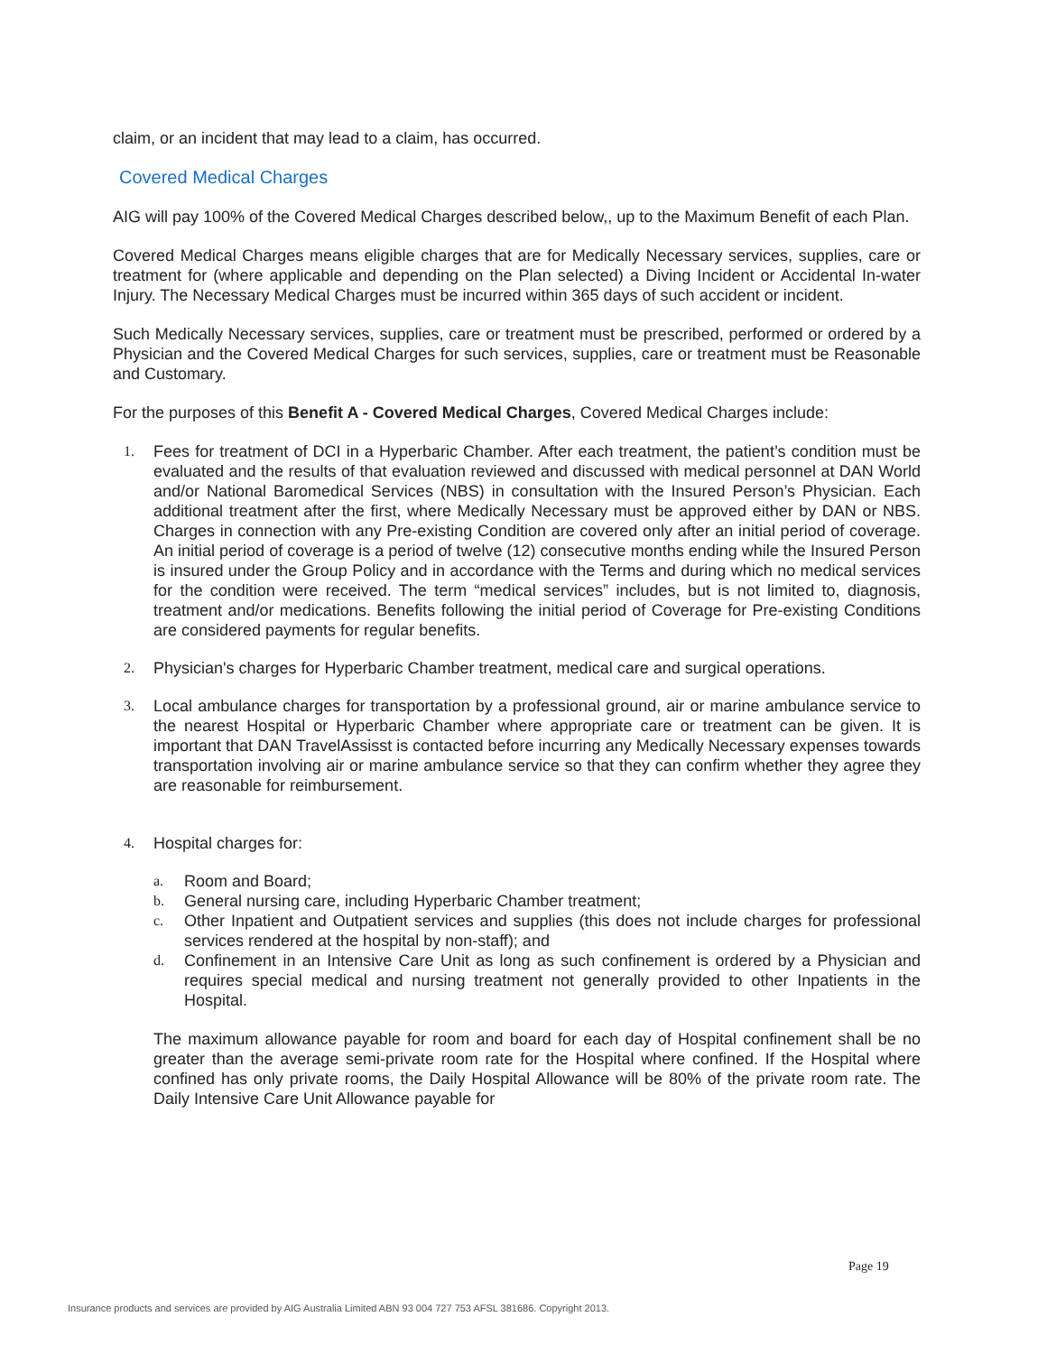claim, or an incident that may lead to a claim, has occurred.
Covered Medical Charges
AIG will pay 100% of the Covered Medical Charges described below,, up to the Maximum Benefit of each Plan.
Covered Medical Charges means eligible charges that are for Medically Necessary services, supplies, care or treatment for (where applicable and depending on the Plan selected) a Diving Incident or Accidental In-water Injury. The Necessary Medical Charges must be incurred within 365 days of such accident or incident.
Such Medically Necessary services, supplies, care or treatment must be prescribed, performed or ordered by a Physician and the Covered Medical Charges for such services, supplies, care or treatment must be Reasonable and Customary.
For the purposes of this Benefit A - Covered Medical Charges, Covered Medical Charges include:
1. Fees for treatment of DCI in a Hyperbaric Chamber. After each treatment, the patient’s condition must be evaluated and the results of that evaluation reviewed and discussed with medical personnel at DAN World and/or National Baromedical Services (NBS) in consultation with the Insured Person’s Physician. Each additional treatment after the first, where Medically Necessary must be approved either by DAN or NBS. Charges in connection with any Pre-existing Condition are covered only after an initial period of coverage. An initial period of coverage is a period of twelve (12) consecutive months ending while the Insured Person is insured under the Group Policy and in accordance with the Terms and during which no medical services for the condition were received. The term “medical services” includes, but is not limited to, diagnosis, treatment and/or medications. Benefits following the initial period of Coverage for Pre-existing Conditions are considered payments for regular benefits.
2. Physician's charges for Hyperbaric Chamber treatment, medical care and surgical operations.
3. Local ambulance charges for transportation by a professional ground, air or marine ambulance service to the nearest Hospital or Hyperbaric Chamber where appropriate care or treatment can be given. It is important that DAN TravelAssisst is contacted before incurring any Medically Necessary expenses towards transportation involving air or marine ambulance service so that they can confirm whether they agree they are reasonable for reimbursement.
4. Hospital charges for:
a. Room and Board;
b. General nursing care, including Hyperbaric Chamber treatment;
c. Other Inpatient and Outpatient services and supplies (this does not include charges for professional services rendered at the hospital by non-staff); and
d. Confinement in an Intensive Care Unit as long as such confinement is ordered by a Physician and requires special medical and nursing treatment not generally provided to other Inpatients in the Hospital.
The maximum allowance payable for room and board for each day of Hospital confinement shall be no greater than the average semi-private room rate for the Hospital where confined. If the Hospital where confined has only private rooms, the Daily Hospital Allowance will be 80% of the private room rate. The Daily Intensive Care Unit Allowance payable for
Page 19
Insurance products and services are provided by AIG Australia Limited ABN 93 004 727 753 AFSL 381686. Copyright 2013.